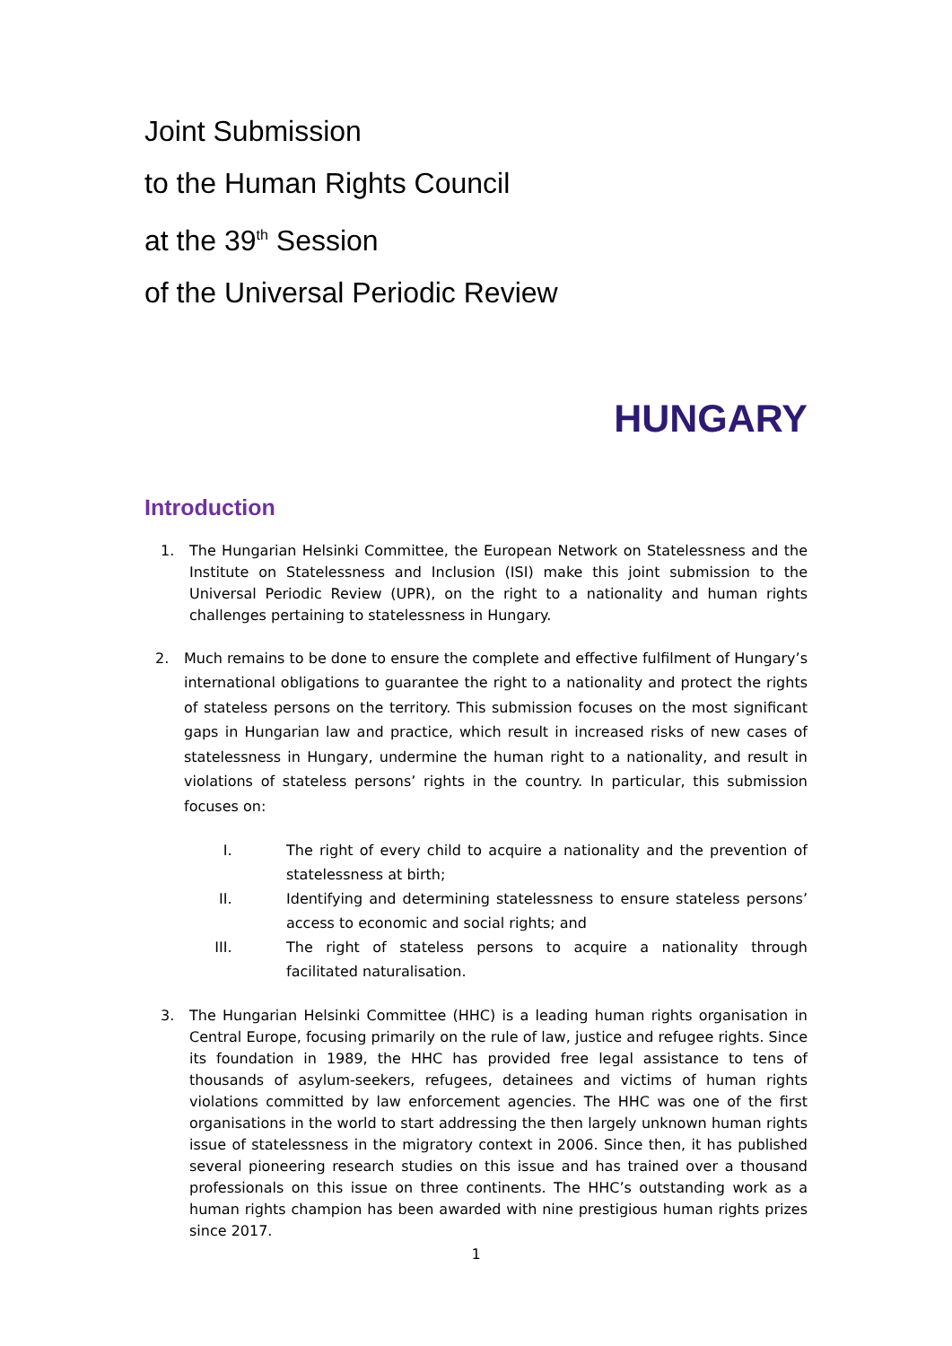Joint Submission
to the Human Rights Council
at the 39<sup>th</sup> Session
of the Universal Periodic Review
HUNGARY
Introduction
1. The Hungarian Helsinki Committee, the European Network on Statelessness and the Institute on Statelessness and Inclusion (ISI) make this joint submission to the Universal Periodic Review (UPR), on the right to a nationality and human rights challenges pertaining to statelessness in Hungary.
2. Much remains to be done to ensure the complete and effective fulfilment of Hungary’s international obligations to guarantee the right to a nationality and protect the rights of stateless persons on the territory. This submission focuses on the most significant gaps in Hungarian law and practice, which result in increased risks of new cases of statelessness in Hungary, undermine the human right to a nationality, and result in violations of stateless persons’ rights in the country. In particular, this submission focuses on:
I. The right of every child to acquire a nationality and the prevention of statelessness at birth;
II. Identifying and determining statelessness to ensure stateless persons’ access to economic and social rights; and
III. The right of stateless persons to acquire a nationality through facilitated naturalisation.
3. The Hungarian Helsinki Committee (HHC) is a leading human rights organisation in Central Europe, focusing primarily on the rule of law, justice and refugee rights. Since its foundation in 1989, the HHC has provided free legal assistance to tens of thousands of asylum-seekers, refugees, detainees and victims of human rights violations committed by law enforcement agencies. The HHC was one of the first organisations in the world to start addressing the then largely unknown human rights issue of statelessness in the migratory context in 2006. Since then, it has published several pioneering research studies on this issue and has trained over a thousand professionals on this issue on three continents. The HHC’s outstanding work as a human rights champion has been awarded with nine prestigious human rights prizes since 2017.
1